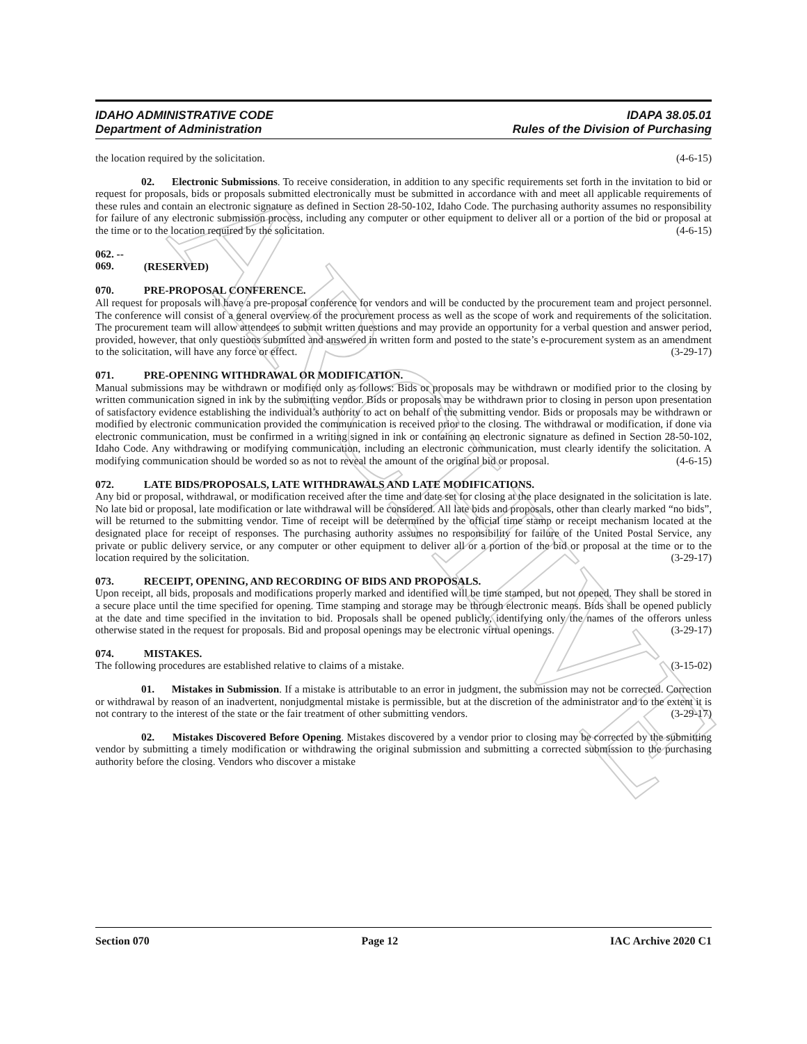ARCHIVE
IDAHO ADMINISTRATIVE CODE
Department of Administration
IDAPA 38.05.01
Rules of the Division of Purchasing
the location required by the solicitation. (4-6-15)
02. Electronic Submissions. To receive consideration, in addition to any specific requirements set forth in the invitation to bid or request for proposals, bids or proposals submitted electronically must be submitted in accordance with and meet all applicable requirements of these rules and contain an electronic signature as defined in Section 28-50-102, Idaho Code. The purchasing authority assumes no responsibility for failure of any electronic submission process, including any computer or other equipment to deliver all or a portion of the bid or proposal at the time or to the location required by the solicitation. (4-6-15)
062. -- 069. (RESERVED)
070. PRE-PROPOSAL CONFERENCE.
All request for proposals will have a pre-proposal conference for vendors and will be conducted by the procurement team and project personnel. The conference will consist of a general overview of the procurement process as well as the scope of work and requirements of the solicitation. The procurement team will allow attendees to submit written questions and may provide an opportunity for a verbal question and answer period, provided, however, that only questions submitted and answered in written form and posted to the state’s e-procurement system as an amendment to the solicitation, will have any force or effect. (3-29-17)
071. PRE-OPENING WITHDRAWAL OR MODIFICATION.
Manual submissions may be withdrawn or modified only as follows: Bids or proposals may be withdrawn or modified prior to the closing by written communication signed in ink by the submitting vendor. Bids or proposals may be withdrawn prior to closing in person upon presentation of satisfactory evidence establishing the individual’s authority to act on behalf of the submitting vendor. Bids or proposals may be withdrawn or modified by electronic communication provided the communication is received prior to the closing. The withdrawal or modification, if done via electronic communication, must be confirmed in a writing signed in ink or containing an electronic signature as defined in Section 28-50-102, Idaho Code. Any withdrawing or modifying communication, including an electronic communication, must clearly identify the solicitation. A modifying communication should be worded so as not to reveal the amount of the original bid or proposal. (4-6-15)
072. LATE BIDS/PROPOSALS, LATE WITHDRAWALS AND LATE MODIFICATIONS.
Any bid or proposal, withdrawal, or modification received after the time and date set for closing at the place designated in the solicitation is late. No late bid or proposal, late modification or late withdrawal will be considered. All late bids and proposals, other than clearly marked “no bids”, will be returned to the submitting vendor. Time of receipt will be determined by the official time stamp or receipt mechanism located at the designated place for receipt of responses. The purchasing authority assumes no responsibility for failure of the United Postal Service, any private or public delivery service, or any computer or other equipment to deliver all or a portion of the bid or proposal at the time or to the location required by the solicitation. (3-29-17)
073. RECEIPT, OPENING, AND RECORDING OF BIDS AND PROPOSALS.
Upon receipt, all bids, proposals and modifications properly marked and identified will be time stamped, but not opened. They shall be stored in a secure place until the time specified for opening. Time stamping and storage may be through electronic means. Bids shall be opened publicly at the date and time specified in the invitation to bid. Proposals shall be opened publicly, identifying only the names of the offerors unless otherwise stated in the request for proposals. Bid and proposal openings may be electronic virtual openings. (3-29-17)
074. MISTAKES.
The following procedures are established relative to claims of a mistake. (3-15-02)
01. Mistakes in Submission. If a mistake is attributable to an error in judgment, the submission may not be corrected. Correction or withdrawal by reason of an inadvertent, nonjudgmental mistake is permissible, but at the discretion of the administrator and to the extent it is not contrary to the interest of the state or the fair treatment of other submitting vendors. (3-29-17)
02. Mistakes Discovered Before Opening. Mistakes discovered by a vendor prior to closing may be corrected by the submitting vendor by submitting a timely modification or withdrawing the original submission and submitting a corrected submission to the purchasing authority before the closing. Vendors who discover a mistake
Section 070 Page 12 IAC Archive 2020 C1